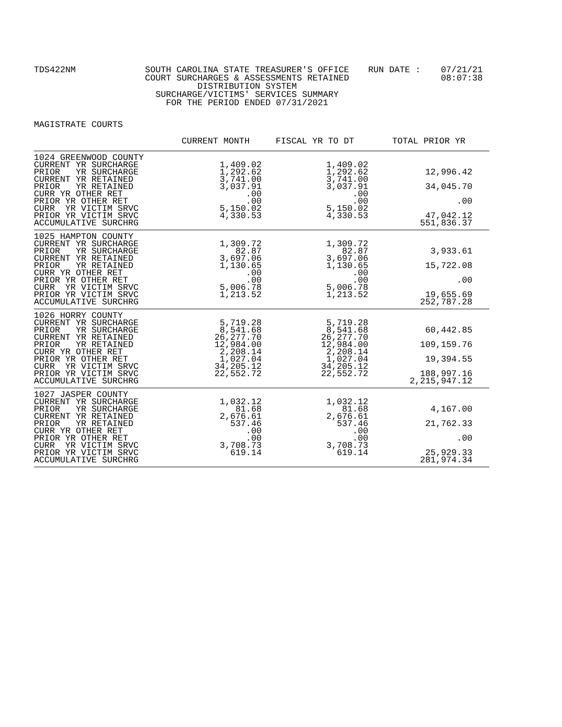TDS422NM
SOUTH CAROLINA STATE TREASURER'S OFFICE COURT SURCHARGES & ASSESSMENTS RETAINED DISTRIBUTION SYSTEM SURCHARGE/VICTIMS' SERVICES SUMMARY FOR THE PERIOD ENDED 07/31/2021
RUN DATE :
07/21/21 08:07:38
MAGISTRATE COURTS
| | CURRENT MONTH | FISCAL YR TO DT | TOTAL PRIOR YR |
| --- | --- | --- | --- |
| 1024 GREENWOOD COUNTY CURRENT YR SURCHARGE PRIOR YR SURCHARGE CURRENT YR RETAINED PRIOR YR RETAINED CURR YR OTHER RET PRIOR YR OTHER RET CURR YR VICTIM SRVC PRIOR YR VICTIM SRVC ACCUMULATIVE SURCHRG | 1,409.02 1,292.62 3,741.00 3,037.91 .00 .00 5,150.02 4,330.53 | 1,409.02 1,292.62 3,741.00 3,037.91 .00 .00 5,150.02 4,330.53 | 12,996.42 34,045.70 .00 47,042.12 551,836.37 |
| 1025 HAMPTON COUNTY CURRENT YR SURCHARGE PRIOR YR SURCHARGE CURRENT YR RETAINED PRIOR YR RETAINED CURR YR OTHER RET PRIOR YR OTHER RET CURR YR VICTIM SRVC PRIOR YR VICTIM SRVC ACCUMULATIVE SURCHRG | 1,309.72 82.87 3,697.06 1,130.65 .00 .00 5,006.78 1,213.52 | 1,309.72 82.87 3,697.06 1,130.65 .00 .00 5,006.78 1,213.52 | 3,933.61 15,722.08 .00 19,655.69 252,787.28 |
| 1026 HORRY COUNTY CURRENT YR SURCHARGE PRIOR YR SURCHARGE CURRENT YR RETAINED PRIOR YR RETAINED CURR YR OTHER RET PRIOR YR OTHER RET CURR YR VICTIM SRVC PRIOR YR VICTIM SRVC ACCUMULATIVE SURCHRG | 5,719.28 8,541.68 26,277.70 12,984.00 2,208.14 1,027.04 34,205.12 22,552.72 | 5,719.28 8,541.68 26,277.70 12,984.00 2,208.14 1,027.04 34,205.12 22,552.72 | 60,442.85 109,159.76 19,394.55 188,997.16 2,215,947.12 |
| 1027 JASPER COUNTY CURRENT YR SURCHARGE PRIOR YR SURCHARGE CURRENT YR RETAINED PRIOR YR RETAINED CURR YR OTHER RET PRIOR YR OTHER RET CURR YR VICTIM SRVC PRIOR YR VICTIM SRVC ACCUMULATIVE SURCHRG | 1,032.12 81.68 2,676.61 537.46 .00 .00 3,708.73 619.14 | 1,032.12 81.68 2,676.61 537.46 .00 .00 3,708.73 619.14 | 4,167.00 21,762.33 .00 25,929.33 281,974.34 |